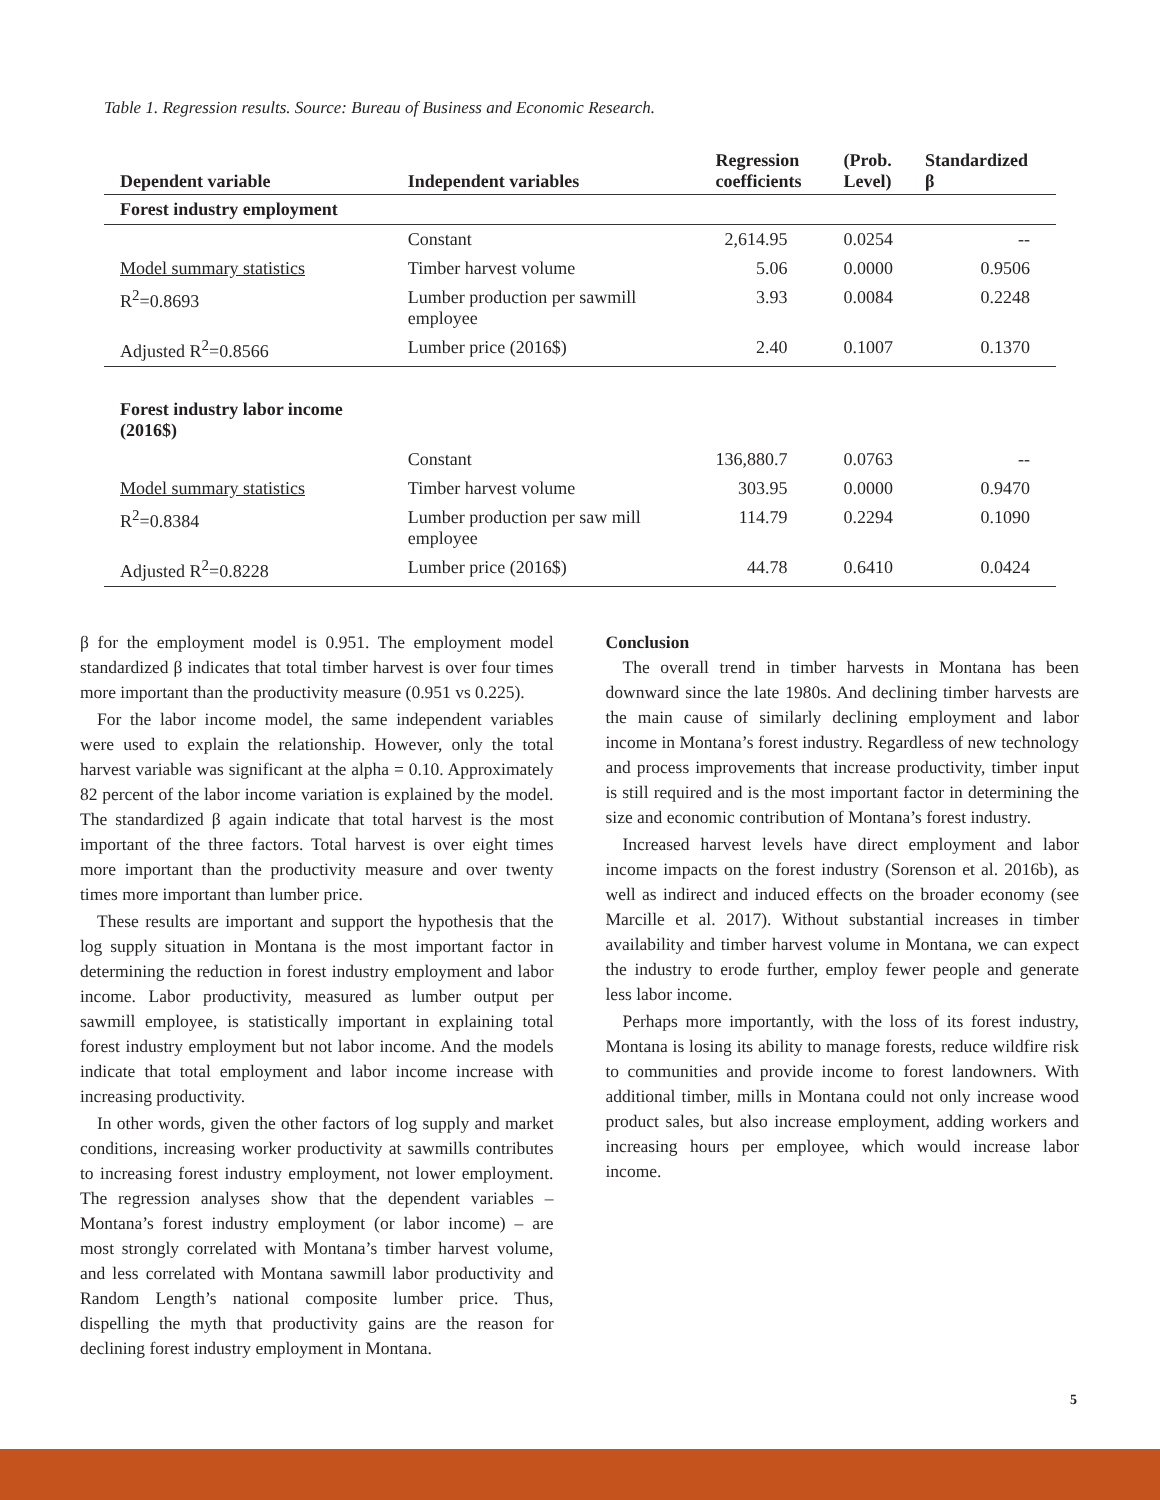Table 1. Regression results. Source: Bureau of Business and Economic Research.
| Dependent variable | Independent variables | Regression coefficients | (Prob. Level) | Standardized β |
| --- | --- | --- | --- | --- |
| Forest industry employment | | | | |
| | Constant | 2,614.95 | 0.0254 | -- |
| Model summary statistics | Timber harvest volume | 5.06 | 0.0000 | 0.9506 |
| R<sup>2</sup>=0.8693 | Lumber production per sawmill employee | 3.93 | 0.0084 | 0.2248 |
| Adjusted R<sup>2</sup>=0.8566 | Lumber price (2016$) | 2.40 | 0.1007 | 0.1370 |
| Forest industry labor income (2016$) | | | | |
| | Constant | 136,880.7 | 0.0763 | -- |
| Model summary statistics | Timber harvest volume | 303.95 | 0.0000 | 0.9470 |
| R<sup>2</sup>=0.8384 | Lumber production per saw mill employee | 114.79 | 0.2294 | 0.1090 |
| Adjusted R<sup>2</sup>=0.8228 | Lumber price (2016$) | 44.78 | 0.6410 | 0.0424 |
β for the employment model is 0.951. The employment model standardized β indicates that total timber harvest is over four times more important than the productivity measure (0.951 vs 0.225).
For the labor income model, the same independent variables were used to explain the relationship. However, only the total harvest variable was significant at the alpha = 0.10. Approximately 82 percent of the labor income variation is explained by the model. The standardized β again indicate that total harvest is the most important of the three factors. Total harvest is over eight times more important than the productivity measure and over twenty times more important than lumber price.
These results are important and support the hypothesis that the log supply situation in Montana is the most important factor in determining the reduction in forest industry employment and labor income. Labor productivity, measured as lumber output per sawmill employee, is statistically important in explaining total forest industry employment but not labor income. And the models indicate that total employment and labor income increase with increasing productivity.
In other words, given the other factors of log supply and market conditions, increasing worker productivity at sawmills contributes to increasing forest industry employment, not lower employment. The regression analyses show that the dependent variables – Montana’s forest industry employment (or labor income) – are most strongly correlated with Montana’s timber harvest volume, and less correlated with Montana sawmill labor productivity and Random Length’s national composite lumber price. Thus, dispelling the myth that productivity gains are the reason for declining forest industry employment in Montana.
Conclusion
The overall trend in timber harvests in Montana has been downward since the late 1980s. And declining timber harvests are the main cause of similarly declining employment and labor income in Montana’s forest industry. Regardless of new technology and process improvements that increase productivity, timber input is still required and is the most important factor in determining the size and economic contribution of Montana’s forest industry.
Increased harvest levels have direct employment and labor income impacts on the forest industry (Sorenson et al. 2016b), as well as indirect and induced effects on the broader economy (see Marcille et al. 2017). Without substantial increases in timber availability and timber harvest volume in Montana, we can expect the industry to erode further, employ fewer people and generate less labor income.
Perhaps more importantly, with the loss of its forest industry, Montana is losing its ability to manage forests, reduce wildfire risk to communities and provide income to forest landowners. With additional timber, mills in Montana could not only increase wood product sales, but also increase employment, adding workers and increasing hours per employee, which would increase labor income.
5